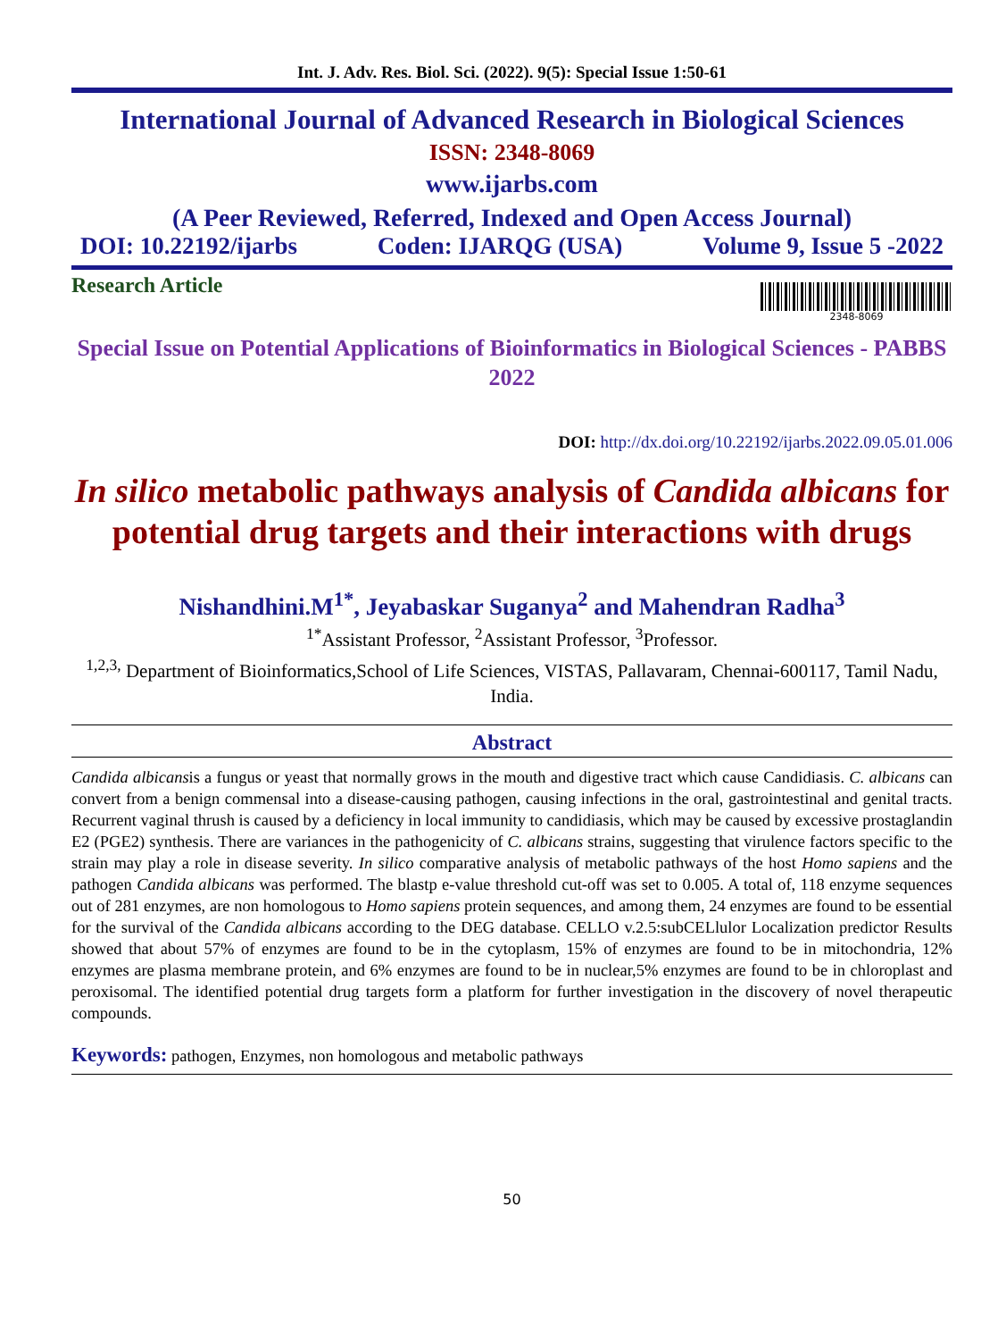Int. J. Adv. Res. Biol. Sci. (2022). 9(5): Special Issue 1:50-61
International Journal of Advanced Research in Biological Sciences
ISSN: 2348-8069
www.ijarbs.com
(A Peer Reviewed, Referred, Indexed and Open Access Journal)
DOI: 10.22192/ijarbs Coden: IJARQG (USA) Volume 9, Issue 5 -2022
Research Article
2348-8069
Special Issue on Potential Applications of Bioinformatics in Biological Sciences - PABBS 2022
DOI: http://dx.doi.org/10.22192/ijarbs.2022.09.05.01.006
In silico metabolic pathways analysis of Candida albicans for potential drug targets and their interactions with drugs
Nishandhini.M<sup>1*</sup>, Jeyabaskar Suganya<sup>2</sup> and Mahendran Radha<sup>3</sup>
<sup>1*</sup>Assistant Professor, <sup>2</sup>Assistant Professor, <sup>3</sup>Professor.
<sup>1,2,3,</sup> Department of Bioinformatics,School of Life Sciences, VISTAS, Pallavaram, Chennai-600117, Tamil Nadu, India.
Abstract
Candida albicansis a fungus or yeast that normally grows in the mouth and digestive tract which cause Candidiasis. C. albicans can convert from a benign commensal into a disease-causing pathogen, causing infections in the oral, gastrointestinal and genital tracts. Recurrent vaginal thrush is caused by a deficiency in local immunity to candidiasis, which may be caused by excessive prostaglandin E2 (PGE2) synthesis. There are variances in the pathogenicity of C. albicans strains, suggesting that virulence factors specific to the strain may play a role in disease severity. In silico comparative analysis of metabolic pathways of the host Homo sapiens and the pathogen Candida albicans was performed. The blastp e-value threshold cut-off was set to 0.005. A total of, 118 enzyme sequences out of 281 enzymes, are non homologous to Homo sapiens protein sequences, and among them, 24 enzymes are found to be essential for the survival of the Candida albicans according to the DEG database. CELLO v.2.5:subCELlulor Localization predictor Results showed that about 57% of enzymes are found to be in the cytoplasm, 15% of enzymes are found to be in mitochondria, 12% enzymes are plasma membrane protein, and 6% enzymes are found to be in nuclear,5% enzymes are found to be in chloroplast and peroxisomal. The identified potential drug targets form a platform for further investigation in the discovery of novel therapeutic compounds.
Keywords: pathogen, Enzymes, non homologous and metabolic pathways
50